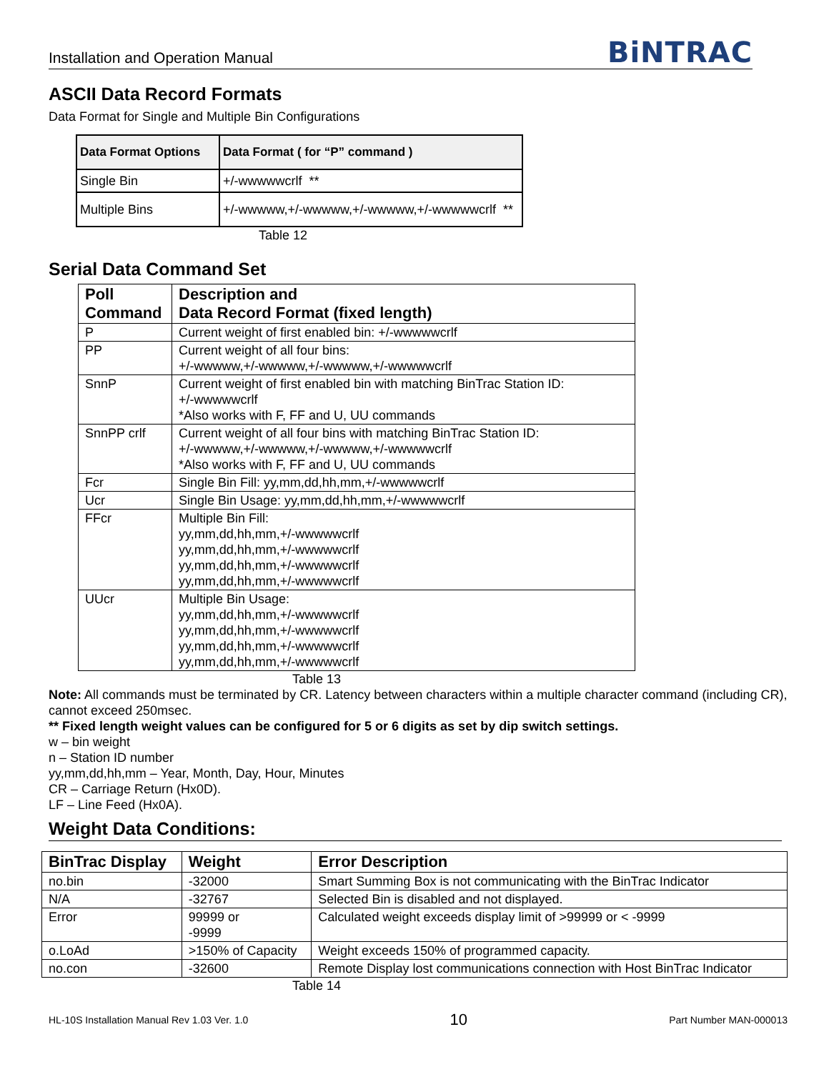Installation and Operation Manual BiNTRAC
ASCII Data Record Formats
Data Format for Single and Multiple Bin Configurations
| Data Format Options | Data Format ( for “P” command ) |
| --- | --- |
| Single Bin | +/-wwwwwcrlf ** |
| Multiple Bins | +/-wwwww,+/-wwwww,+/-wwwww,+/-wwwwwcrlf ** |
Table 12
Serial Data Command Set
| Poll Command | Description and Data Record Format (fixed length) |
| --- | --- |
| P | Current weight of first enabled bin: +/-wwwwwcrlf |
| PP | Current weight of all four bins: +/-wwwww,+/-wwwww,+/-wwwww,+/-wwwwwcrlf |
| SnnP | Current weight of first enabled bin with matching BinTrac Station ID: +/-wwwwwcrlf *Also works with F, FF and U, UU commands |
| SnnPP crlf | Current weight of all four bins with matching BinTrac Station ID: +/-wwwww,+/-wwwww,+/-wwwww,+/-wwwwwcrlf *Also works with F, FF and U, UU commands |
| Fcr | Single Bin Fill: yy,mm,dd,hh,mm,+/-wwwwwcrlf |
| Ucr | Single Bin Usage: yy,mm,dd,hh,mm,+/-wwwwwcrlf |
| FFcr | Multiple Bin Fill: yy,mm,dd,hh,mm,+/-wwwwwcrlf yy,mm,dd,hh,mm,+/-wwwwwcrlf yy,mm,dd,hh,mm,+/-wwwwwcrlf yy,mm,dd,hh,mm,+/-wwwwwcrlf |
| UUcr | Multiple Bin Usage: yy,mm,dd,hh,mm,+/-wwwwwcrlf yy,mm,dd,hh,mm,+/-wwwwwcrlf yy,mm,dd,hh,mm,+/-wwwwwcrlf yy,mm,dd,hh,mm,+/-wwwwwcrlf |
Table 13
Note: All commands must be terminated by CR. Latency between characters within a multiple character command (including CR), cannot exceed 250msec.
** Fixed length weight values can be configured for 5 or 6 digits as set by dip switch settings.
w – bin weight
n – Station ID number
yy,mm,dd,hh,mm – Year, Month, Day, Hour, Minutes
CR – Carriage Return (Hx0D).
LF – Line Feed (Hx0A).
Weight Data Conditions:
| BinTrac Display | Weight | Error Description |
| --- | --- | --- |
| no.bin | -32000 | Smart Summing Box is not communicating with the BinTrac Indicator |
| N/A | -32767 | Selected Bin is disabled and not displayed. |
| Error | 99999 or -9999 | Calculated weight exceeds display limit of >99999 or < -9999 |
| o.LoAd | >150% of Capacity | Weight exceeds 150% of programmed capacity. |
| no.con | -32600 | Remote Display lost communications connection with Host BinTrac Indicator |
Table 14
HL-10S Installation Manual Rev 1.03 Ver. 1.0 10 Part Number MAN-000013